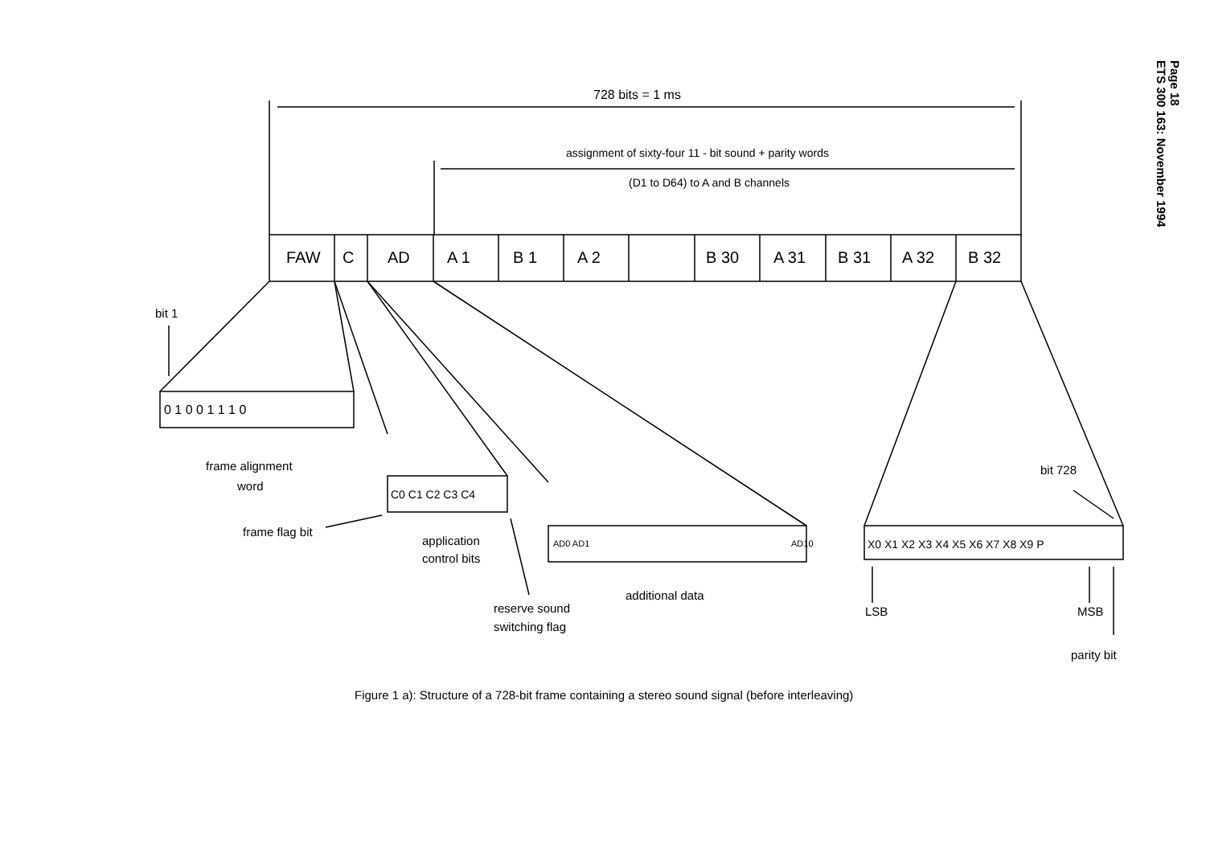Page 18
ETS 300 163: November 1994
728 bits = 1 ms
assignment of sixty-four 11 - bit sound + parity words
(D1 to D64) to A and B channels
FAW
C
AD
A 1
B 1
A 2
B 30
A 31
B 31
A 32
B 32
bit 1
0 1 0 0 1 1 1 0
frame alignment
word
C0 C1 C2 C3 C4
frame flag bit
application
control bits
reserve sound
switching flag
AD0 AD1
AD10
additional data
X0 X1 X2 X3 X4 X5 X6 X7 X8 X9 P
bit 728
LSB
MSB
parity bit
Figure 1 a): Structure of a 728-bit frame containing a stereo sound signal (before interleaving)